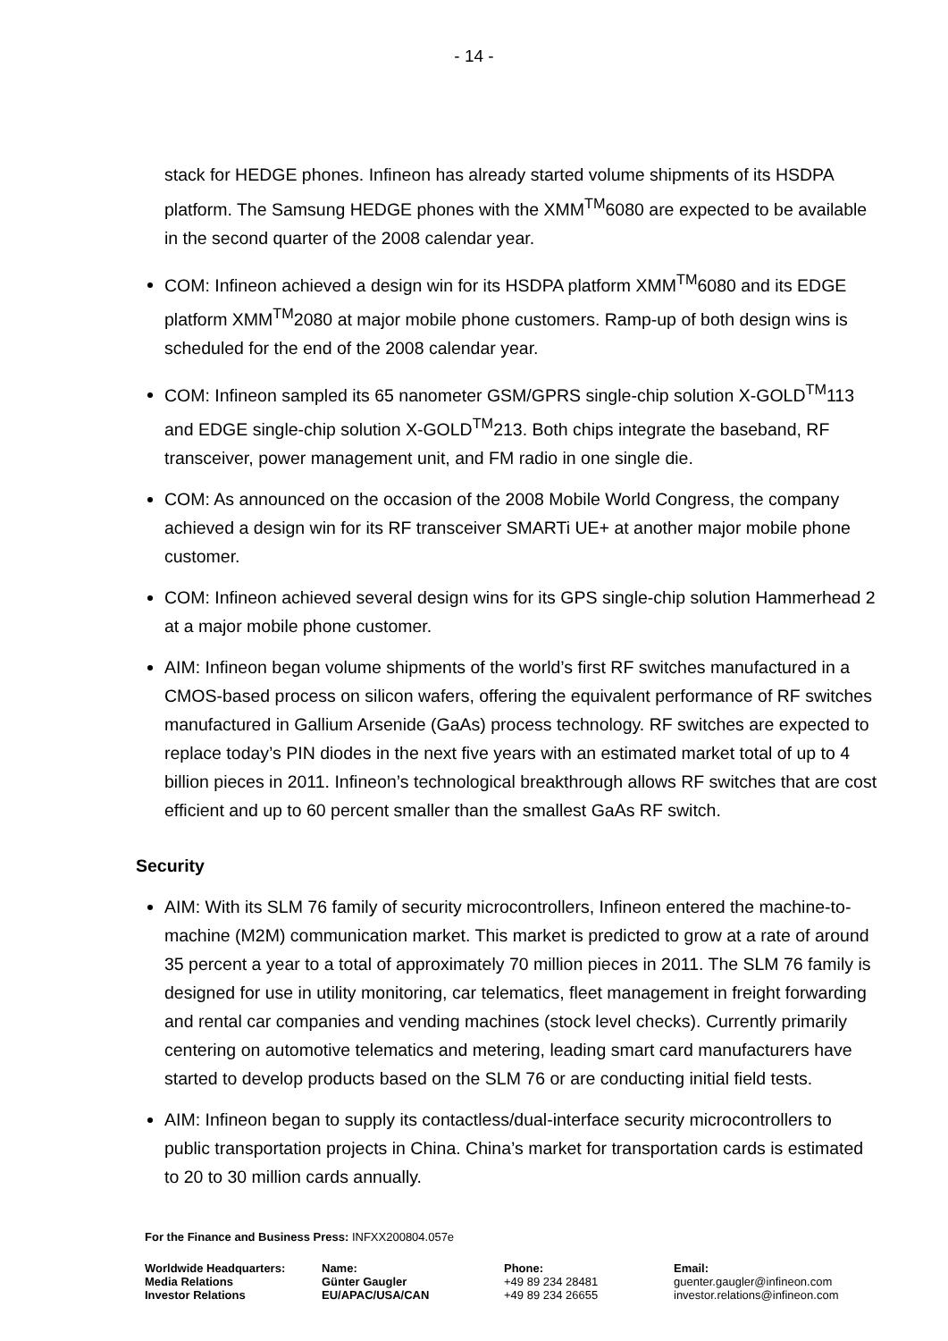- 14 -
stack for HEDGE phones. Infineon has already started volume shipments of its HSDPA platform. The Samsung HEDGE phones with the XMM<sup>TM</sup>6080 are expected to be available in the second quarter of the 2008 calendar year.
COM: Infineon achieved a design win for its HSDPA platform XMM<sup>TM</sup>6080 and its EDGE platform XMM<sup>TM</sup>2080 at major mobile phone customers. Ramp-up of both design wins is scheduled for the end of the 2008 calendar year.
COM: Infineon sampled its 65 nanometer GSM/GPRS single-chip solution X-GOLD<sup>TM</sup>113 and EDGE single-chip solution X-GOLD<sup>TM</sup>213. Both chips integrate the baseband, RF transceiver, power management unit, and FM radio in one single die.
COM: As announced on the occasion of the 2008 Mobile World Congress, the company achieved a design win for its RF transceiver SMARTi UE+ at another major mobile phone customer.
COM: Infineon achieved several design wins for its GPS single-chip solution Hammerhead 2 at a major mobile phone customer.
AIM: Infineon began volume shipments of the world’s first RF switches manufactured in a CMOS-based process on silicon wafers, offering the equivalent performance of RF switches manufactured in Gallium Arsenide (GaAs) process technology. RF switches are expected to replace today’s PIN diodes in the next five years with an estimated market total of up to 4 billion pieces in 2011. Infineon’s technological breakthrough allows RF switches that are cost efficient and up to 60 percent smaller than the smallest GaAs RF switch.
Security
AIM: With its SLM 76 family of security microcontrollers, Infineon entered the machine-to-machine (M2M) communication market. This market is predicted to grow at a rate of around 35 percent a year to a total of approximately 70 million pieces in 2011. The SLM 76 family is designed for use in utility monitoring, car telematics, fleet management in freight forwarding and rental car companies and vending machines (stock level checks). Currently primarily centering on automotive telematics and metering, leading smart card manufacturers have started to develop products based on the SLM 76 or are conducting initial field tests.
AIM: Infineon began to supply its contactless/dual-interface security microcontrollers to public transportation projects in China. China’s market for transportation cards is estimated to 20 to 30 million cards annually.
For the Finance and Business Press: INFXX200804.057e
| Worldwide Headquarters: | Name: | Phone: | Email: |
| --- | --- | --- | --- |
| Media Relations | Günter Gaugler | +49 89 234 28481 | guenter.gaugler@infineon.com |
| Investor Relations | EU/APAC/USA/CAN | +49 89 234 26655 | investor.relations@infineon.com |